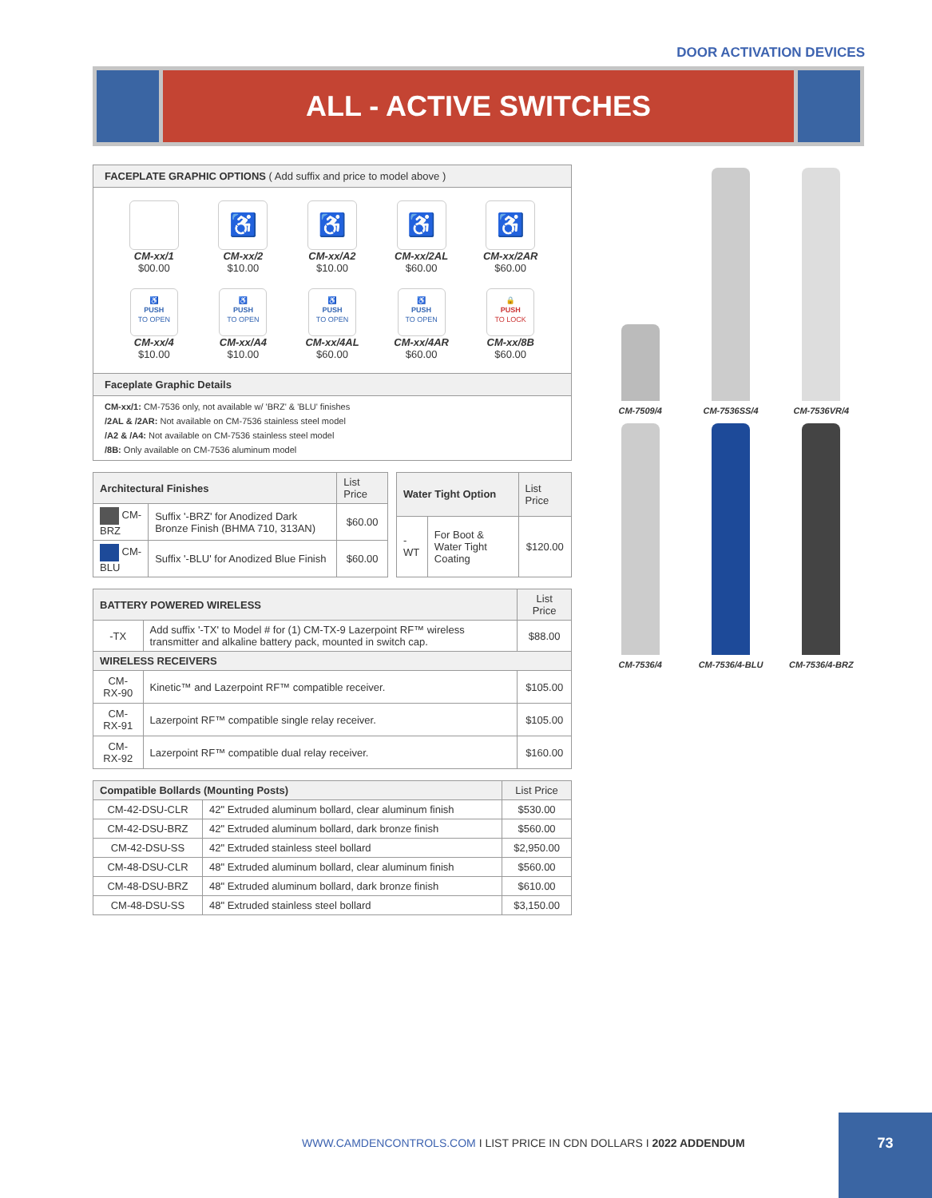DOOR ACTIVATION DEVICES
ALL - ACTIVE SWITCHES
FACEPLATE GRAPHIC OPTIONS ( Add suffix and price to model above )
CM-xx/1
$00.00
♿
CM-xx/2
$10.00
♿
CM-xx/A2
$10.00
♿
CM-xx/2AL
$60.00
♿
CM-xx/2AR
$60.00
♿
PUSH
TO OPEN
CM-xx/4
$10.00
♿
PUSH
TO OPEN
CM-xx/A4
$10.00
♿
PUSH
TO OPEN
CM-xx/4AL
$60.00
♿
PUSH
TO OPEN
CM-xx/4AR
$60.00
🔒
PUSH
TO LOCK
CM-xx/8B
$60.00
Faceplate Graphic Details
CM-xx/1: CM-7536 only, not available w/ 'BRZ' & 'BLU' finishes
/2AL & /2AR: Not available on CM-7536 stainless steel model
/A2 & /A4: Not available on CM-7536 stainless steel model
/8B: Only available on CM-7536 aluminum model
| Architectural Finishes | | List Price |
| --- | --- | --- |
| CM-BRZ | Suffix '-BRZ' for Anodized Dark Bronze Finish (BHMA 710, 313AN) | $60.00 |
| CM-BLU | Suffix '-BLU' for Anodized Blue Finish | $60.00 |
| Water Tight Option | | List Price |
| --- | --- | --- |
| -WT | For Boot & Water Tight Coating | $120.00 |
| BATTERY POWERED WIRELESS | | List Price |
| --- | --- | --- |
| -TX | Add suffix '-TX' to Model # for (1) CM-TX-9 Lazerpoint RF™ wireless transmitter and alkaline battery pack, mounted in switch cap. | $88.00 |
| WIRELESS RECEIVERS | | |
| CM-RX-90 | Kinetic™ and Lazerpoint RF™ compatible receiver. | $105.00 |
| CM-RX-91 | Lazerpoint RF™ compatible single relay receiver. | $105.00 |
| CM-RX-92 | Lazerpoint RF™ compatible dual relay receiver. | $160.00 |
| Compatible Bollards (Mounting Posts) | | List Price |
| --- | --- | --- |
| CM-42-DSU-CLR | 42" Extruded aluminum bollard, clear aluminum finish | $530.00 |
| CM-42-DSU-BRZ | 42" Extruded aluminum bollard, dark bronze finish | $560.00 |
| CM-42-DSU-SS | 42" Extruded stainless steel bollard | $2,950.00 |
| CM-48-DSU-CLR | 48" Extruded aluminum bollard, clear aluminum finish | $560.00 |
| CM-48-DSU-BRZ | 48" Extruded aluminum bollard, dark bronze finish | $610.00 |
| CM-48-DSU-SS | 48" Extruded stainless steel bollard | $3,150.00 |
CM-7509/4
CM-7536SS/4
CM-7536VR/4
CM-7536/4
CM-7536/4-BLU
CM-7536/4-BRZ
WWW.CAMDENCONTROLS.COM I LIST PRICE IN CDN DOLLARS I 2022 ADDENDUM
73